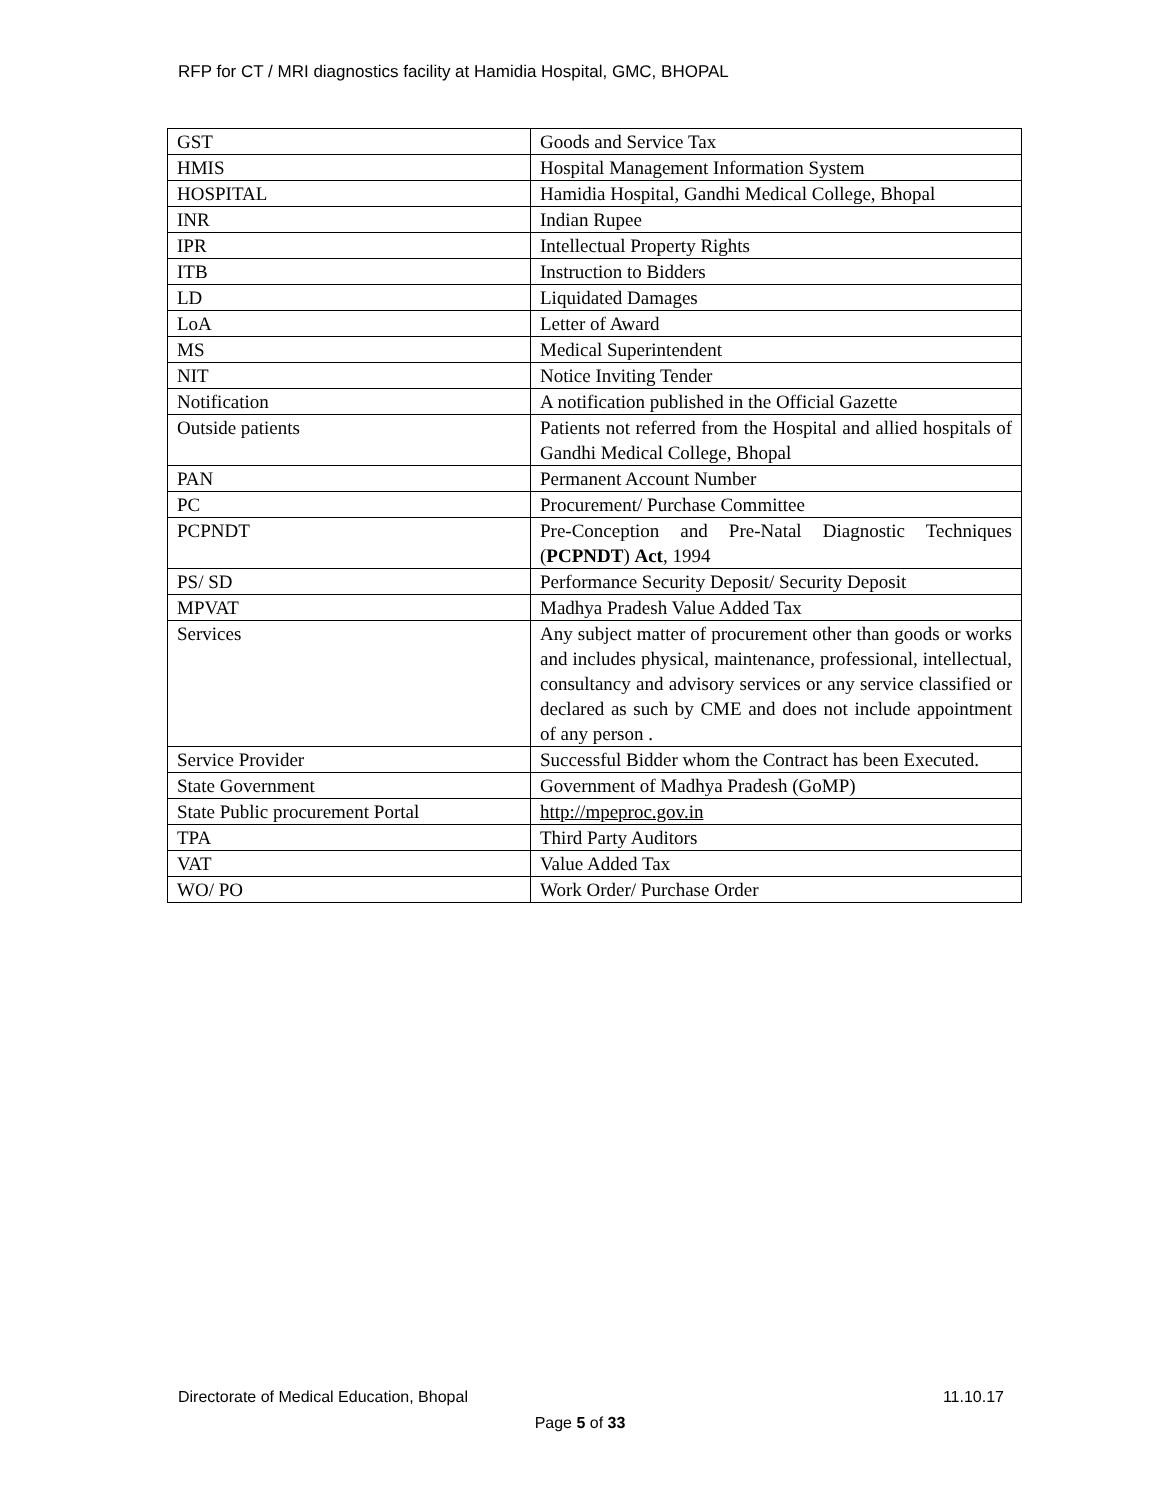RFP for CT / MRI diagnostics facility at Hamidia Hospital, GMC, BHOPAL
| GST | Goods and Service Tax |
| HMIS | Hospital Management Information System |
| HOSPITAL | Hamidia Hospital, Gandhi Medical College, Bhopal |
| INR | Indian Rupee |
| IPR | Intellectual Property Rights |
| ITB | Instruction to Bidders |
| LD | Liquidated Damages |
| LoA | Letter of Award |
| MS | Medical Superintendent |
| NIT | Notice Inviting Tender |
| Notification | A notification published in the Official Gazette |
| Outside patients | Patients not referred from the Hospital and allied hospitals of Gandhi Medical College, Bhopal |
| PAN | Permanent Account Number |
| PC | Procurement/ Purchase Committee |
| PCPNDT | Pre-Conception and Pre-Natal Diagnostic Techniques ( PCPNDT ) Act , 1994 |
| PS/ SD | Performance Security Deposit/ Security Deposit |
| MPVAT | Madhya Pradesh Value Added Tax |
| Services | Any subject matter of procurement other than goods or works and includes physical, maintenance, professional, intellectual, consultancy and advisory services or any service classified or declared as such by CME and does not include appointment of any person . |
| Service Provider | Successful Bidder whom the Contract has been Executed. |
| State Government | Government of Madhya Pradesh (GoMP) |
| State Public procurement Portal | http://mpeproc.gov.in |
| TPA | Third Party Auditors |
| VAT | Value Added Tax |
| WO/ PO | Work Order/ Purchase Order |
Directorate of Medical Education, Bhopal 11.10.17
Page 5 of 33